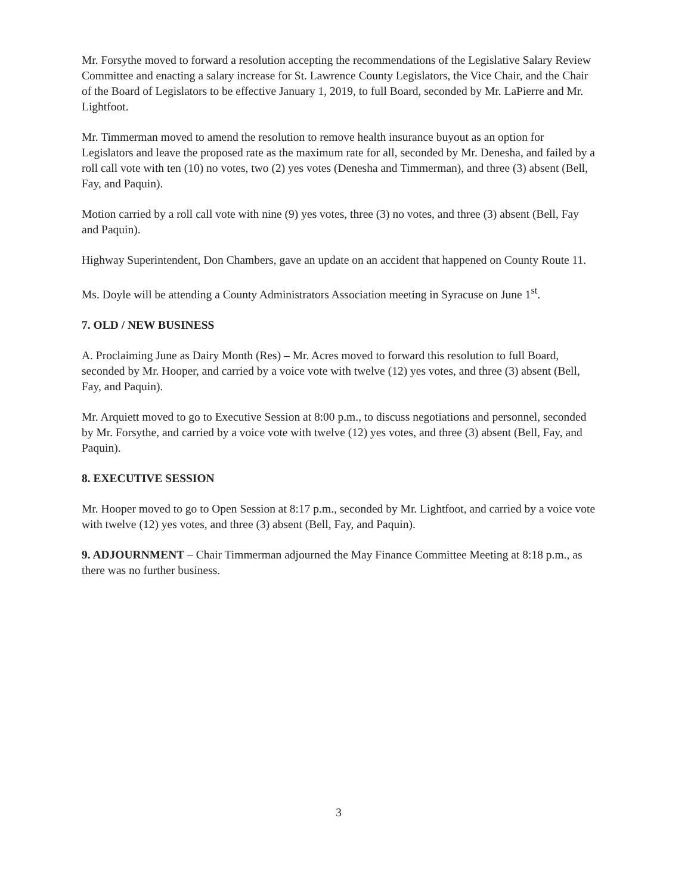Mr. Forsythe moved to forward a resolution accepting the recommendations of the Legislative Salary Review Committee and enacting a salary increase for St. Lawrence County Legislators, the Vice Chair, and the Chair of the Board of Legislators to be effective January 1, 2019, to full Board, seconded by Mr. LaPierre and Mr. Lightfoot.
Mr. Timmerman moved to amend the resolution to remove health insurance buyout as an option for Legislators and leave the proposed rate as the maximum rate for all, seconded by Mr. Denesha, and failed by a roll call vote with ten (10) no votes, two (2) yes votes (Denesha and Timmerman), and three (3) absent (Bell, Fay, and Paquin).
Motion carried by a roll call vote with nine (9) yes votes, three (3) no votes, and three (3) absent (Bell, Fay and Paquin).
Highway Superintendent, Don Chambers, gave an update on an accident that happened on County Route 11.
Ms. Doyle will be attending a County Administrators Association meeting in Syracuse on June 1<sup>st</sup>.
7. OLD / NEW BUSINESS
A. Proclaiming June as Dairy Month (Res) – Mr. Acres moved to forward this resolution to full Board, seconded by Mr. Hooper, and carried by a voice vote with twelve (12) yes votes, and three (3) absent (Bell, Fay, and Paquin).
Mr. Arquiett moved to go to Executive Session at 8:00 p.m., to discuss negotiations and personnel, seconded by Mr. Forsythe, and carried by a voice vote with twelve (12) yes votes, and three (3) absent (Bell, Fay, and Paquin).
8. EXECUTIVE SESSION
Mr. Hooper moved to go to Open Session at 8:17 p.m., seconded by Mr. Lightfoot, and carried by a voice vote with twelve (12) yes votes, and three (3) absent (Bell, Fay, and Paquin).
9. ADJOURNMENT – Chair Timmerman adjourned the May Finance Committee Meeting at 8:18 p.m., as there was no further business.
3